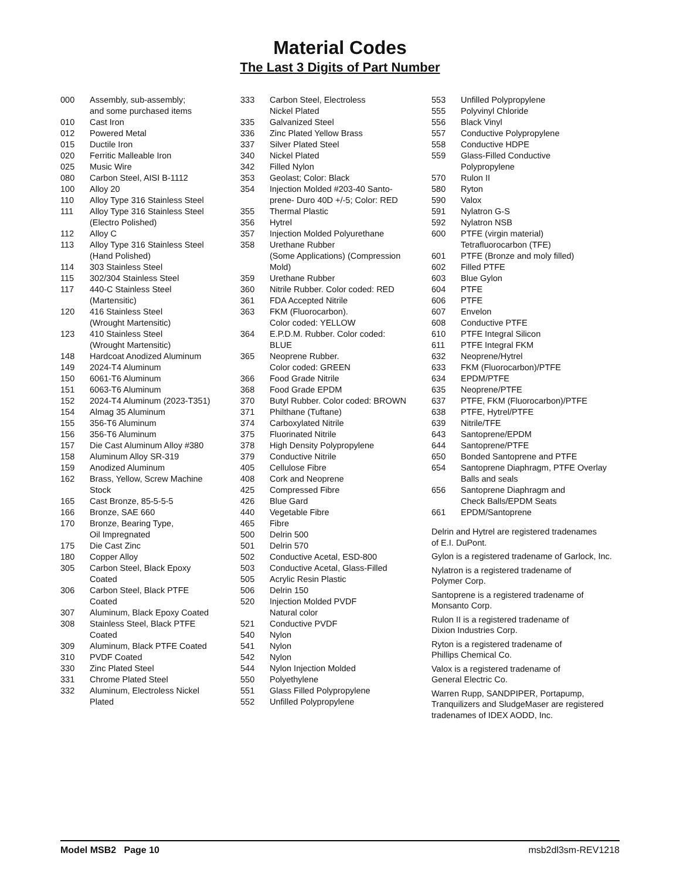Material Codes
The Last 3 Digits of Part Number
| 000 | Assembly, sub-assembly; and some purchased items |
| 010 | Cast Iron |
| 012 | Powered Metal |
| 015 | Ductile Iron |
| 020 | Ferritic Malleable Iron |
| 025 | Music Wire |
| 080 | Carbon Steel, AISI B-1112 |
| 100 | Alloy 20 |
| 110 | Alloy Type 316 Stainless Steel |
| 111 | Alloy Type 316 Stainless Steel (Electro Polished) |
| 112 | Alloy C |
| 113 | Alloy Type 316 Stainless Steel (Hand Polished) |
| 114 | 303 Stainless Steel |
| 115 | 302/304 Stainless Steel |
| 117 | 440-C Stainless Steel (Martensitic) |
| 120 | 416 Stainless Steel (Wrought Martensitic) |
| 123 | 410 Stainless Steel (Wrought Martensitic) |
| 148 | Hardcoat Anodized Aluminum |
| 149 | 2024-T4 Aluminum |
| 150 | 6061-T6 Aluminum |
| 151 | 6063-T6 Aluminum |
| 152 | 2024-T4 Aluminum (2023-T351) |
| 154 | Almag 35 Aluminum |
| 155 | 356-T6 Aluminum |
| 156 | 356-T6 Aluminum |
| 157 | Die Cast Aluminum Alloy #380 |
| 158 | Aluminum Alloy SR-319 |
| 159 | Anodized Aluminum |
| 162 | Brass, Yellow, Screw Machine Stock |
| 165 | Cast Bronze, 85-5-5-5 |
| 166 | Bronze, SAE 660 |
| 170 | Bronze, Bearing Type, Oil Impregnated |
| 175 | Die Cast Zinc |
| 180 | Copper Alloy |
| 305 | Carbon Steel, Black Epoxy Coated |
| 306 | Carbon Steel, Black PTFE Coated |
| 307 | Aluminum, Black Epoxy Coated |
| 308 | Stainless Steel, Black PTFE Coated |
| 309 | Aluminum, Black PTFE Coated |
| 310 | PVDF Coated |
| 330 | Zinc Plated Steel |
| 331 | Chrome Plated Steel |
| 332 | Aluminum, Electroless Nickel Plated |
| 333 | Carbon Steel, Electroless Nickel Plated |
| 335 | Galvanized Steel |
| 336 | Zinc Plated Yellow Brass |
| 337 | Silver Plated Steel |
| 340 | Nickel Plated |
| 342 | Filled Nylon |
| 353 | Geolast; Color: Black |
| 354 | Injection Molded #203-40 Santo- prene- Duro 40D +/-5; Color: RED |
| 355 | Thermal Plastic |
| 356 | Hytrel |
| 357 | Injection Molded Polyurethane |
| 358 | Urethane Rubber (Some Applications) (Compression Mold) |
| 359 | Urethane Rubber |
| 360 | Nitrile Rubber. Color coded: RED |
| 361 | FDA Accepted Nitrile |
| 363 | FKM (Fluorocarbon). Color coded: YELLOW |
| 364 | E.P.D.M. Rubber. Color coded: BLUE |
| 365 | Neoprene Rubber. Color coded: GREEN |
| 366 | Food Grade Nitrile |
| 368 | Food Grade EPDM |
| 370 | Butyl Rubber. Color coded: BROWN |
| 371 | Philthane (Tuftane) |
| 374 | Carboxylated Nitrile |
| 375 | Fluorinated Nitrile |
| 378 | High Density Polypropylene |
| 379 | Conductive Nitrile |
| 405 | Cellulose Fibre |
| 408 | Cork and Neoprene |
| 425 | Compressed Fibre |
| 426 | Blue Gard |
| 440 | Vegetable Fibre |
| 465 | Fibre |
| 500 | Delrin 500 |
| 501 | Delrin 570 |
| 502 | Conductive Acetal, ESD-800 |
| 503 | Conductive Acetal, Glass-Filled |
| 505 | Acrylic Resin Plastic |
| 506 | Delrin 150 |
| 520 | Injection Molded PVDF Natural color |
| 521 | Conductive PVDF |
| 540 | Nylon |
| 541 | Nylon |
| 542 | Nylon |
| 544 | Nylon Injection Molded |
| 550 | Polyethylene |
| 551 | Glass Filled Polypropylene |
| 552 | Unfilled Polypropylene |
| 553 | Unfilled Polypropylene |
| 555 | Polyvinyl Chloride |
| 556 | Black Vinyl |
| 557 | Conductive Polypropylene |
| 558 | Conductive HDPE |
| 559 | Glass-Filled Conductive Polypropylene |
| 570 | Rulon II |
| 580 | Ryton |
| 590 | Valox |
| 591 | Nylatron G-S |
| 592 | Nylatron NSB |
| 600 | PTFE (virgin material) Tetrafluorocarbon (TFE) |
| 601 | PTFE (Bronze and moly filled) |
| 602 | Filled PTFE |
| 603 | Blue Gylon |
| 604 | PTFE |
| 606 | PTFE |
| 607 | Envelon |
| 608 | Conductive PTFE |
| 610 | PTFE Integral Silicon |
| 611 | PTFE Integral FKM |
| 632 | Neoprene/Hytrel |
| 633 | FKM (Fluorocarbon)/PTFE |
| 634 | EPDM/PTFE |
| 635 | Neoprene/PTFE |
| 637 | PTFE, FKM (Fluorocarbon)/PTFE |
| 638 | PTFE, Hytrel/PTFE |
| 639 | Nitrile/TFE |
| 643 | Santoprene/EPDM |
| 644 | Santoprene/PTFE |
| 650 | Bonded Santoprene and PTFE |
| 654 | Santoprene Diaphragm, PTFE Overlay Balls and seals |
| 656 | Santoprene Diaphragm and Check Balls/EPDM Seats |
| 661 | EPDM/Santoprene |
Delrin and Hytrel are registered tradenames
of E.I. DuPont.
Gylon is a registered tradename of Garlock, Inc.
Nylatron is a registered tradename of
Polymer Corp.
Santoprene is a registered tradename of
Monsanto Corp.
Rulon II is a registered tradename of
Dixion Industries Corp.
Ryton is a registered tradename of
Phillips Chemical Co.
Valox is a registered tradename of
General Electric Co.
Warren Rupp, SANDPIPER, Portapump,
Tranquilizers and SludgeMaser are registered
tradenames of IDEX AODD, Inc.
Model MSB2 Page 10 msb2dl3sm-REV1218